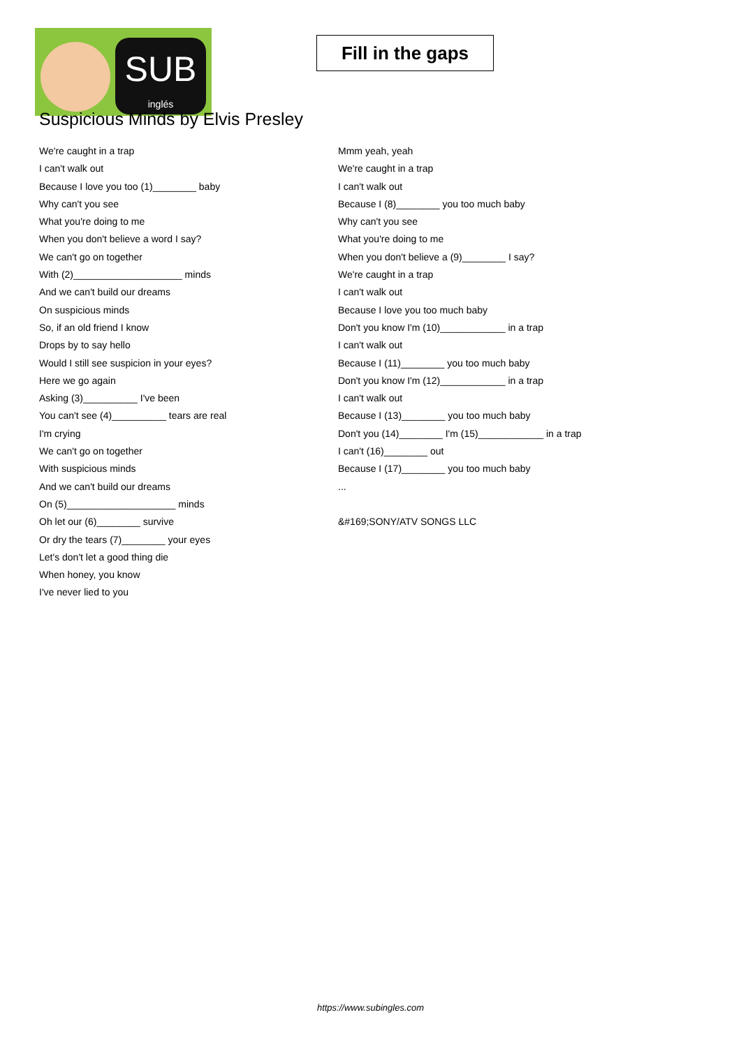SUB
inglés
Fill in the gaps
Suspicious Minds by Elvis Presley
We're caught in a trap
I can't walk out
Because I love you too (1)________ baby
Why can't you see
What you're doing to me
When you don't believe a word I say?
We can't go on together
With (2)____________________ minds
And we can't build our dreams
On suspicious minds
So, if an old friend I know
Drops by to say hello
Would I still see suspicion in your eyes?
Here we go again
Asking (3)__________ I've been
You can't see (4)__________ tears are real
I'm crying
We can't go on together
With suspicious minds
And we can't build our dreams
On (5)____________________ minds
Oh let our (6)________ survive
Or dry the tears (7)________ your eyes
Let's don't let a good thing die
When honey, you know
I've never lied to you
Mmm yeah, yeah
We're caught in a trap
I can't walk out
Because I (8)________ you too much baby
Why can't you see
What you're doing to me
When you don't believe a (9)________ I say?
We're caught in a trap
I can't walk out
Because I love you too much baby
Don't you know I'm (10)____________ in a trap
I can't walk out
Because I (11)________ you too much baby
Don't you know I'm (12)____________ in a trap
I can't walk out
Because I (13)________ you too much baby
Don't you (14)________ I'm (15)____________ in a trap
I can't (16)________ out
Because I (17)________ you too much baby
...
&#169;SONY/ATV SONGS LLC
https://www.subingles.com